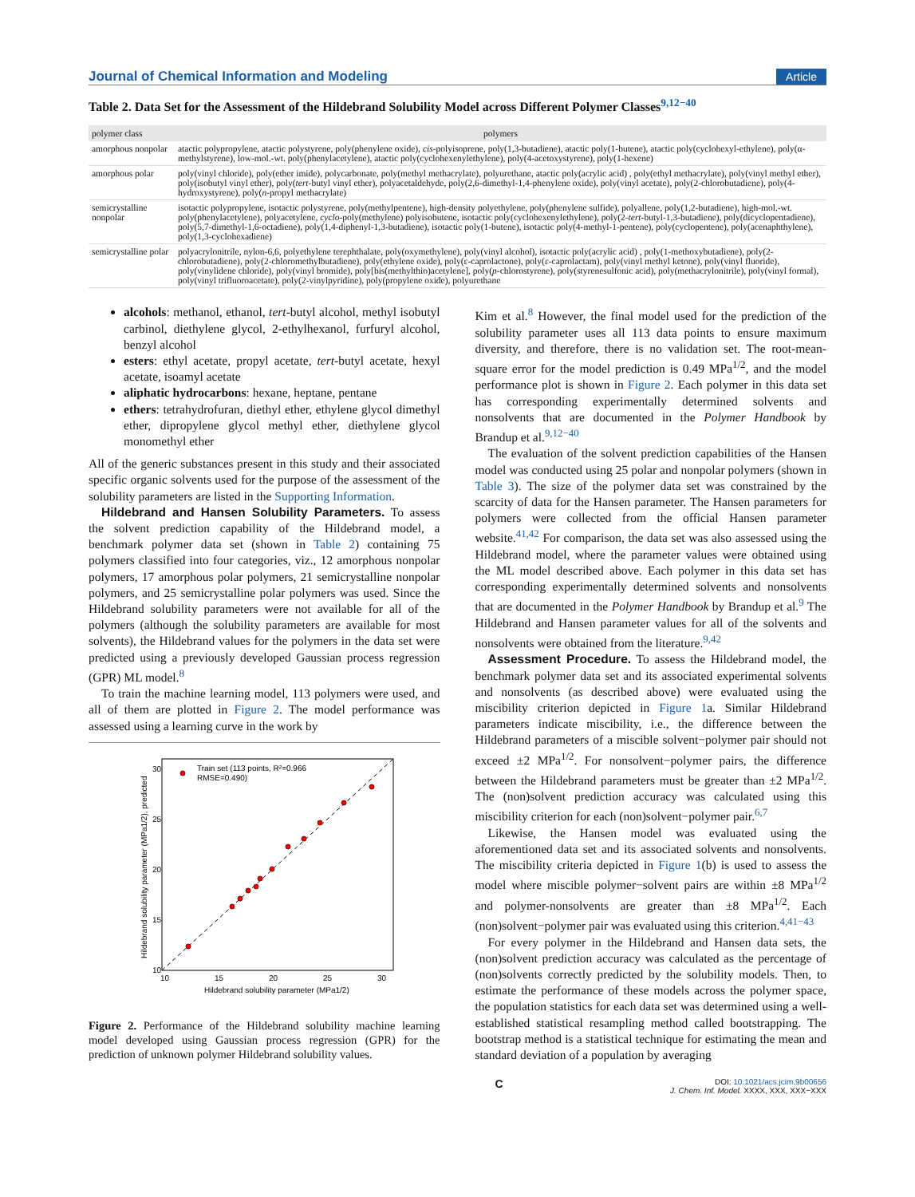Journal of Chemical Information and Modeling Article
Table 2. Data Set for the Assessment of the Hildebrand Solubility Model across Different Polymer Classes<sup>9,12−40</sup>
| polymer class | polymers |
| --- | --- |
| amorphous nonpolar | atactic polypropylene, atactic polystyrene, poly(phenylene oxide), cis -polyisoprene, poly(1,3-butadiene), atactic poly(1-butene), atactic poly(cyclohexyl-ethylene), poly(α-methylstyrene), low-mol.-wt. poly(phenylacetylene), atactic poly(cyclohexenylethylene), poly(4-acetoxystyrene), poly(1-hexene) |
| amorphous polar | poly(vinyl chloride), poly(ether imide), polycarbonate, poly(methyl methacrylate), polyurethane, atactic poly(acrylic acid) , poly(ethyl methacrylate), poly(vinyl methyl ether), poly(isobutyl vinyl ether), poly( tert -butyl vinyl ether), polyacetaldehyde, poly(2,6-dimethyl-1,4-phenylene oxide), poly(vinyl acetate), poly(2-chlorobutadiene), poly(4-hydroxystyrene), poly( n -propyl methacrylate) |
| semicrystalline nonpolar | isotactic polypropylene, isotactic polystyrene, poly(methylpentene), high-density polyethylene, poly(phenylene sulfide), polyallene, poly(1,2-butadiene), high-mol.-wt. poly(phenylacetylene), polyacetylene, cyclo -poly(methylene) polyisobutene, isotactic poly(cyclohexenylethylene), poly(2- tert -butyl-1,3-butadiene), poly(dicyclopentadiene), poly(5,7-dimethyl-1,6-octadiene), poly(1,4-diphenyl-1,3-butadiene), isotactic poly(1-butene), isotactic poly(4-methyl-1-pentene), poly(cyclopentene), poly(acenaphthylene), poly(1,3-cyclohexadiene) |
| semicrystalline polar | polyacrylonitrile, nylon-6,6, polyethylene terephthalate, poly(oxymethylene), poly(vinyl alcohol), isotactic poly(acrylic acid) , poly(1-methoxybutadiene), poly(2-chlorobutadiene), poly(2-chloromethylbutadiene), poly(ethylene oxide), poly(ε-caprolactone), poly(ε-caprolactam), poly(vinyl methyl ketone), poly(vinyl fluoride), poly(vinylidene chloride), poly(vinyl bromide), poly[bis(methylthio)acetylene], poly( p -chlorostyrene), poly(styrenesulfonic acid), poly(methacrylonitrile), poly(vinyl formal), poly(vinyl trifluoroacetate), poly(2-vinylpyridine), poly(propylene oxide), polyurethane |
alcohols: methanol, ethanol, tert-butyl alcohol, methyl isobutyl carbinol, diethylene glycol, 2-ethylhexanol, furfuryl alcohol, benzyl alcohol
esters: ethyl acetate, propyl acetate, tert-butyl acetate, hexyl acetate, isoamyl acetate
aliphatic hydrocarbons: hexane, heptane, pentane
ethers: tetrahydrofuran, diethyl ether, ethylene glycol dimethyl ether, dipropylene glycol methyl ether, diethylene glycol monomethyl ether
All of the generic substances present in this study and their associated specific organic solvents used for the purpose of the assessment of the solubility parameters are listed in the Supporting Information.
Hildebrand and Hansen Solubility Parameters. To assess the solvent prediction capability of the Hildebrand model, a benchmark polymer data set (shown in Table 2) containing 75 polymers classified into four categories, viz., 12 amorphous nonpolar polymers, 17 amorphous polar polymers, 21 semicrystalline nonpolar polymers, and 25 semicrystalline polar polymers was used. Since the Hildebrand solubility parameters were not available for all of the polymers (although the solubility parameters are available for most solvents), the Hildebrand values for the polymers in the data set were predicted using a previously developed Gaussian process regression (GPR) ML model.<sup>8</sup>
To train the machine learning model, 113 polymers were used, and all of them are plotted in Figure 2. The model performance was assessed using a learning curve in the work by
Train set (113 points, R²=0.966
RMSE=0.490)
10
15
20
25
30
10
15
20
25
30
Hildebrand solubility parameter (MPa1/2)
Hildebrand solubility parameter (MPa1/2), predicted
Figure 2. Performance of the Hildebrand solubility machine learning model developed using Gaussian process regression (GPR) for the prediction of unknown polymer Hildebrand solubility values.
Kim et al.<sup>8</sup> However, the final model used for the prediction of the solubility parameter uses all 113 data points to ensure maximum diversity, and therefore, there is no validation set. The root-mean-square error for the model prediction is 0.49 MPa<sup>1/2</sup>, and the model performance plot is shown in Figure 2. Each polymer in this data set has corresponding experimentally determined solvents and nonsolvents that are documented in the Polymer Handbook by Brandup et al.<sup>9,12−40</sup>
The evaluation of the solvent prediction capabilities of the Hansen model was conducted using 25 polar and nonpolar polymers (shown in Table 3). The size of the polymer data set was constrained by the scarcity of data for the Hansen parameter. The Hansen parameters for polymers were collected from the official Hansen parameter website.<sup>41,42</sup> For comparison, the data set was also assessed using the Hildebrand model, where the parameter values were obtained using the ML model described above. Each polymer in this data set has corresponding experimentally determined solvents and nonsolvents that are documented in the Polymer Handbook by Brandup et al.<sup>9</sup> The Hildebrand and Hansen parameter values for all of the solvents and nonsolvents were obtained from the literature.<sup>9,42</sup>
Assessment Procedure. To assess the Hildebrand model, the benchmark polymer data set and its associated experimental solvents and nonsolvents (as described above) were evaluated using the miscibility criterion depicted in Figure 1a. Similar Hildebrand parameters indicate miscibility, i.e., the difference between the Hildebrand parameters of a miscible solvent−polymer pair should not exceed ±2 MPa<sup>1/2</sup>. For nonsolvent−polymer pairs, the difference between the Hildebrand parameters must be greater than ±2 MPa<sup>1/2</sup>. The (non)solvent prediction accuracy was calculated using this miscibility criterion for each (non)solvent−polymer pair.<sup>6,7</sup>
Likewise, the Hansen model was evaluated using the aforementioned data set and its associated solvents and nonsolvents. The miscibility criteria depicted in Figure 1(b) is used to assess the model where miscible polymer−solvent pairs are within ±8 MPa<sup>1/2</sup> and polymer-nonsolvents are greater than ±8 MPa<sup>1/2</sup>. Each (non)solvent−polymer pair was evaluated using this criterion.<sup>4,41−43</sup>
For every polymer in the Hildebrand and Hansen data sets, the (non)solvent prediction accuracy was calculated as the percentage of (non)solvents correctly predicted by the solubility models. Then, to estimate the performance of these models across the polymer space, the population statistics for each data set was determined using a well-established statistical resampling method called bootstrapping. The bootstrap method is a statistical technique for estimating the mean and standard deviation of a population by averaging
C DOI: 10.1021/acs.jcim.9b00656
J. Chem. Inf. Model. XXXX, XXX, XXX−XXX